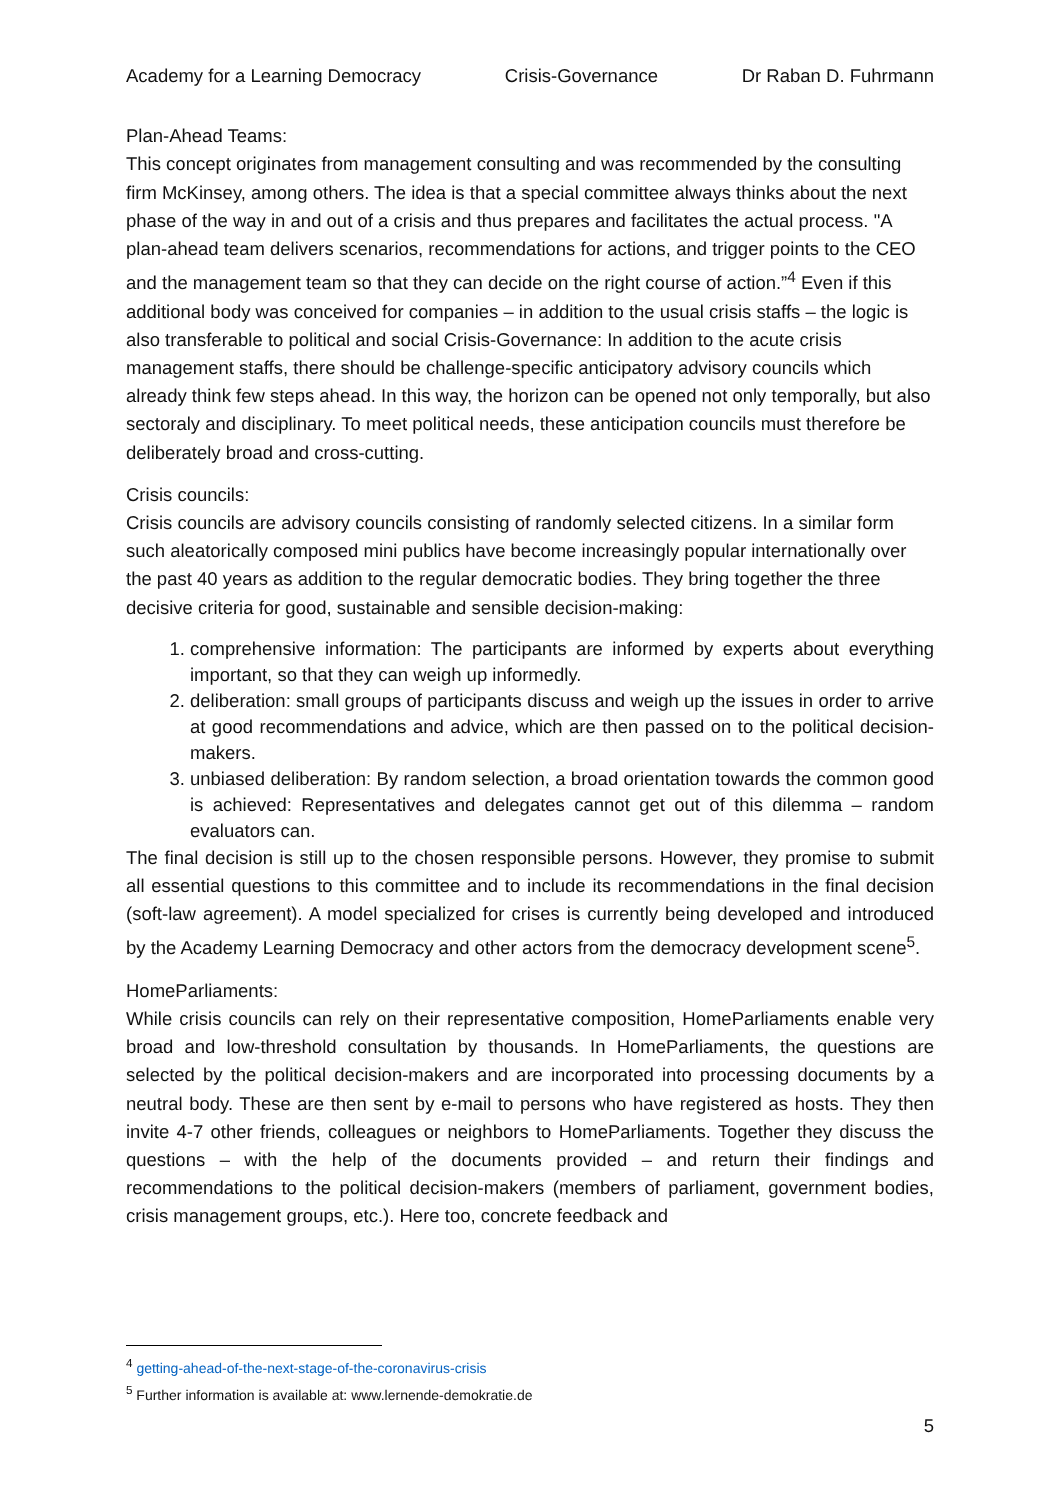Academy for a Learning Democracy Crisis-Governance Dr Raban D. Fuhrmann
Plan-Ahead Teams:
This concept originates from management consulting and was recommended by the consulting firm McKinsey, among others. The idea is that a special committee always thinks about the next phase of the way in and out of a crisis and thus prepares and facilitates the actual process. "A plan-ahead team delivers scenarios, recommendations for actions, and trigger points to the CEO and the management team so that they can decide on the right course of action.”<sup>4</sup> Even if this additional body was conceived for companies – in addition to the usual crisis staffs – the logic is also transferable to political and social Crisis-Governance: In addition to the acute crisis management staffs, there should be challenge-specific anticipatory advisory councils which already think few steps ahead. In this way, the horizon can be opened not only temporally, but also sectoraly and disciplinary. To meet political needs, these anticipation councils must therefore be deliberately broad and cross-cutting.
Crisis councils:
Crisis councils are advisory councils consisting of randomly selected citizens. In a similar form such aleatorically composed mini publics have become increasingly popular internationally over the past 40 years as addition to the regular democratic bodies. They bring together the three decisive criteria for good, sustainable and sensible decision-making:
1. comprehensive information: The participants are informed by experts about everything important, so that they can weigh up informedly.
2. deliberation: small groups of participants discuss and weigh up the issues in order to arrive at good recommendations and advice, which are then passed on to the political decision-makers.
3. unbiased deliberation: By random selection, a broad orientation towards the common good is achieved: Representatives and delegates cannot get out of this dilemma – random evaluators can.
The final decision is still up to the chosen responsible persons. However, they promise to submit all essential questions to this committee and to include its recommendations in the final decision (soft-law agreement). A model specialized for crises is currently being developed and introduced by the Academy Learning Democracy and other actors from the democracy development scene<sup>5</sup>.
HomeParliaments:
While crisis councils can rely on their representative composition, HomeParliaments enable very broad and low-threshold consultation by thousands. In HomeParliaments, the questions are selected by the political decision-makers and are incorporated into processing documents by a neutral body. These are then sent by e-mail to persons who have registered as hosts. They then invite 4-7 other friends, colleagues or neighbors to HomeParliaments. Together they discuss the questions – with the help of the documents provided – and return their findings and recommendations to the political decision-makers (members of parliament, government bodies, crisis management groups, etc.). Here too, concrete feedback and
<sup>4</sup> getting-ahead-of-the-next-stage-of-the-coronavirus-crisis
<sup>5</sup> Further information is available at: www.lernende-demokratie.de
5